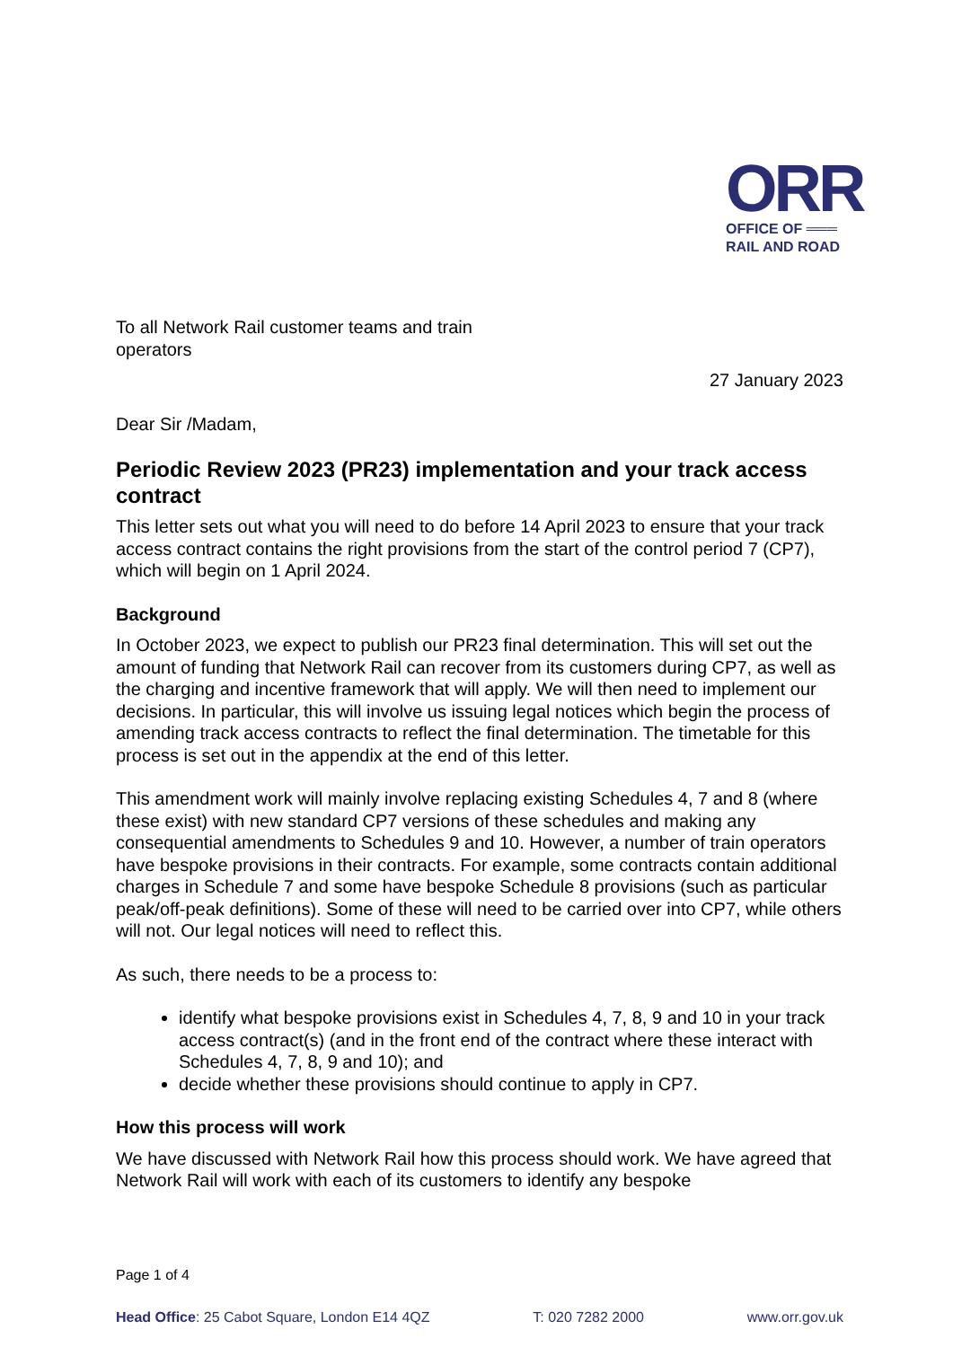ORR
OFFICE OF ═══
RAIL AND ROAD
To all Network Rail customer teams and train operators
27 January 2023
Dear Sir /Madam,
Periodic Review 2023 (PR23) implementation and your track access contract
This letter sets out what you will need to do before 14 April 2023 to ensure that your track access contract contains the right provisions from the start of the control period 7 (CP7), which will begin on 1 April 2024.
Background
In October 2023, we expect to publish our PR23 final determination. This will set out the amount of funding that Network Rail can recover from its customers during CP7, as well as the charging and incentive framework that will apply. We will then need to implement our decisions. In particular, this will involve us issuing legal notices which begin the process of amending track access contracts to reflect the final determination. The timetable for this process is set out in the appendix at the end of this letter.
This amendment work will mainly involve replacing existing Schedules 4, 7 and 8 (where these exist) with new standard CP7 versions of these schedules and making any consequential amendments to Schedules 9 and 10. However, a number of train operators have bespoke provisions in their contracts. For example, some contracts contain additional charges in Schedule 7 and some have bespoke Schedule 8 provisions (such as particular peak/off-peak definitions). Some of these will need to be carried over into CP7, while others will not. Our legal notices will need to reflect this.
As such, there needs to be a process to:
identify what bespoke provisions exist in Schedules 4, 7, 8, 9 and 10 in your track access contract(s) (and in the front end of the contract where these interact with Schedules 4, 7, 8, 9 and 10); and
decide whether these provisions should continue to apply in CP7.
How this process will work
We have discussed with Network Rail how this process should work. We have agreed that Network Rail will work with each of its customers to identify any bespoke
Page 1 of 4
Head Office: 25 Cabot Square, London E14 4QZ T: 020 7282 2000 www.orr.gov.uk